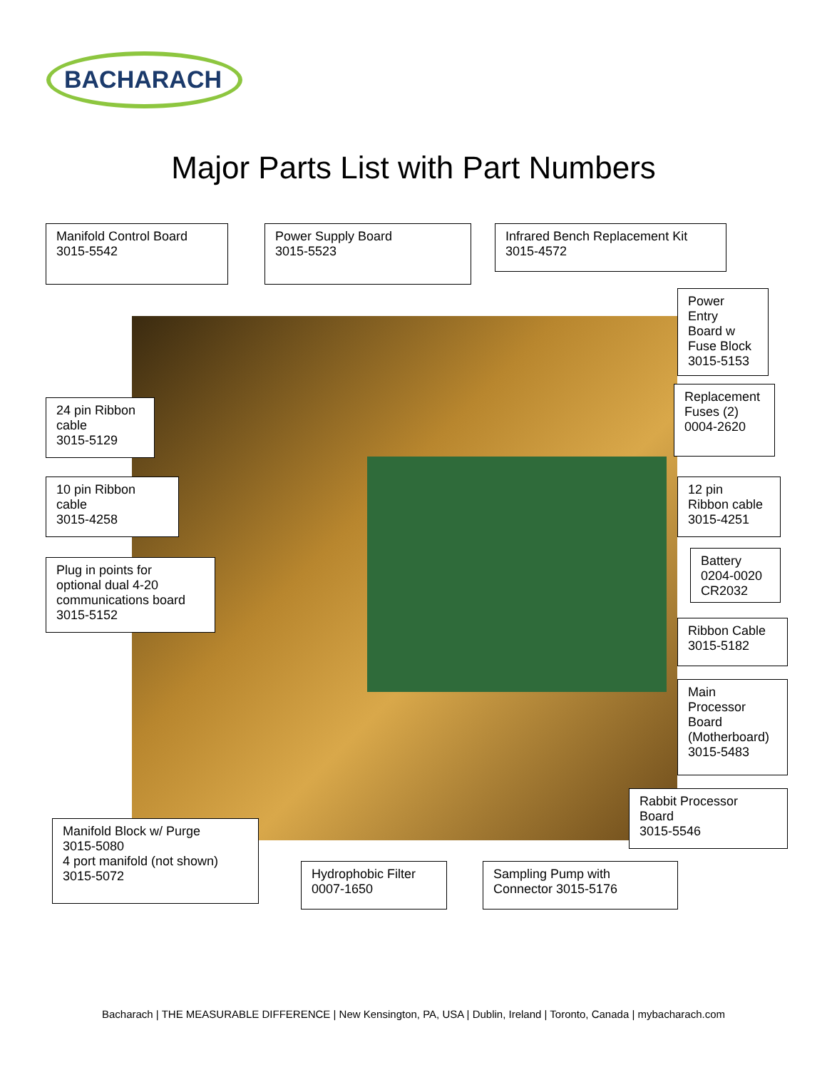BACHARACH
Major Parts List with Part Numbers
Manifold Control Board
3015-5542
Power Supply Board
3015-5523
Infrared Bench Replacement Kit
3015-4572
Power
Entry
Board w
Fuse Block
3015-5153
24 pin Ribbon
cable
3015-5129
Replacement
Fuses (2)
0004-2620
10 pin Ribbon
cable
3015-4258
12 pin
Ribbon cable
3015-4251
Battery
0204-0020
CR2032
Plug in points for
optional dual 4-20
communications board
3015-5152
Ribbon Cable
3015-5182
Main
Processor
Board
(Motherboard)
3015-5483
Rabbit Processor
Board
3015-5546
Manifold Block w/ Purge
3015-5080
4 port manifold (not shown)
3015-5072
Hydrophobic Filter
0007-1650
Sampling Pump with
Connector 3015-5176
Bacharach | THE MEASURABLE DIFFERENCE | New Kensington, PA, USA | Dublin, Ireland | Toronto, Canada | mybacharach.com